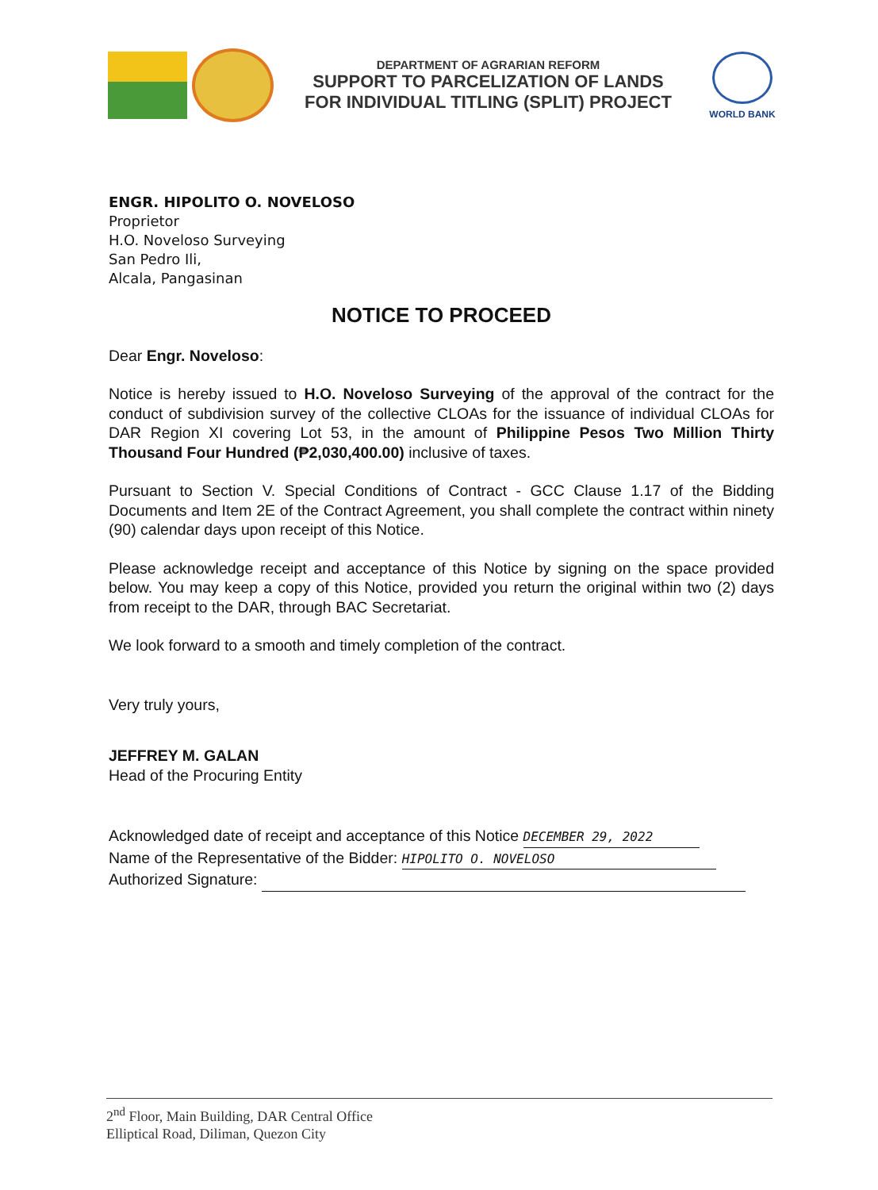DEPARTMENT OF AGRARIAN REFORM
SUPPORT TO PARCELIZATION OF LANDS
FOR INDIVIDUAL TITLING (SPLIT) PROJECT
WORLD BANK
ENGR. HIPOLITO O. NOVELOSO
Proprietor
H.O. Noveloso Surveying
San Pedro Ili,
Alcala, Pangasinan
NOTICE TO PROCEED
Dear Engr. Noveloso:
Notice is hereby issued to H.O. Noveloso Surveying of the approval of the contract for the conduct of subdivision survey of the collective CLOAs for the issuance of individual CLOAs for DAR Region XI covering Lot 53, in the amount of Philippine Pesos Two Million Thirty Thousand Four Hundred (₱2,030,400.00) inclusive of taxes.
Pursuant to Section V. Special Conditions of Contract - GCC Clause 1.17 of the Bidding Documents and Item 2E of the Contract Agreement, you shall complete the contract within ninety (90) calendar days upon receipt of this Notice.
Please acknowledge receipt and acceptance of this Notice by signing on the space provided below. You may keep a copy of this Notice, provided you return the original within two (2) days from receipt to the DAR, through BAC Secretariat.
We look forward to a smooth and timely completion of the contract.
Very truly yours,
JEFFREY M. GALAN
Head of the Procuring Entity
Acknowledged date of receipt and acceptance of this Notice DECEMBER 29, 2022
Name of the Representative of the Bidder: HIPOLITO O. NOVELOSO
Authorized Signature:
2<sup>nd</sup> Floor, Main Building, DAR Central Office
Elliptical Road, Diliman, Quezon City